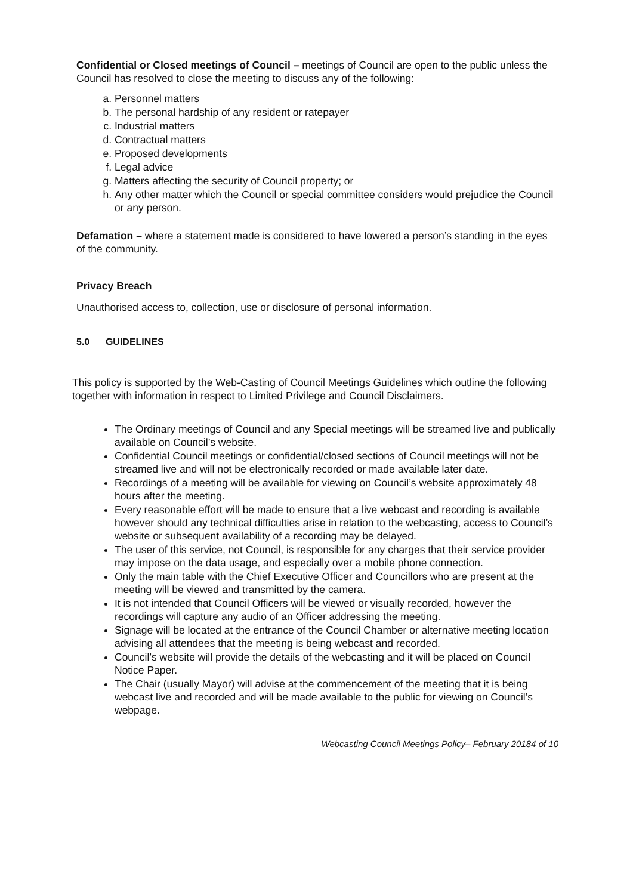Confidential or Closed meetings of Council – meetings of Council are open to the public unless the Council has resolved to close the meeting to discuss any of the following:
a. Personnel matters
b. The personal hardship of any resident or ratepayer
c. Industrial matters
d. Contractual matters
e. Proposed developments
f. Legal advice
g. Matters affecting the security of Council property; or
h. Any other matter which the Council or special committee considers would prejudice the Council or any person.
Defamation – where a statement made is considered to have lowered a person’s standing in the eyes of the community.
Privacy Breach
Unauthorised access to, collection, use or disclosure of personal information.
5.0 GUIDELINES
This policy is supported by the Web-Casting of Council Meetings Guidelines which outline the following together with information in respect to Limited Privilege and Council Disclaimers.
The Ordinary meetings of Council and any Special meetings will be streamed live and publically available on Council’s website.
Confidential Council meetings or confidential/closed sections of Council meetings will not be streamed live and will not be electronically recorded or made available later date.
Recordings of a meeting will be available for viewing on Council’s website approximately 48 hours after the meeting.
Every reasonable effort will be made to ensure that a live webcast and recording is available however should any technical difficulties arise in relation to the webcasting, access to Council’s website or subsequent availability of a recording may be delayed.
The user of this service, not Council, is responsible for any charges that their service provider may impose on the data usage, and especially over a mobile phone connection.
Only the main table with the Chief Executive Officer and Councillors who are present at the meeting will be viewed and transmitted by the camera.
It is not intended that Council Officers will be viewed or visually recorded, however the recordings will capture any audio of an Officer addressing the meeting.
Signage will be located at the entrance of the Council Chamber or alternative meeting location advising all attendees that the meeting is being webcast and recorded.
Council’s website will provide the details of the webcasting and it will be placed on Council Notice Paper.
The Chair (usually Mayor) will advise at the commencement of the meeting that it is being webcast live and recorded and will be made available to the public for viewing on Council’s webpage.
Webcasting Council Meetings Policy– February 20184 of 10